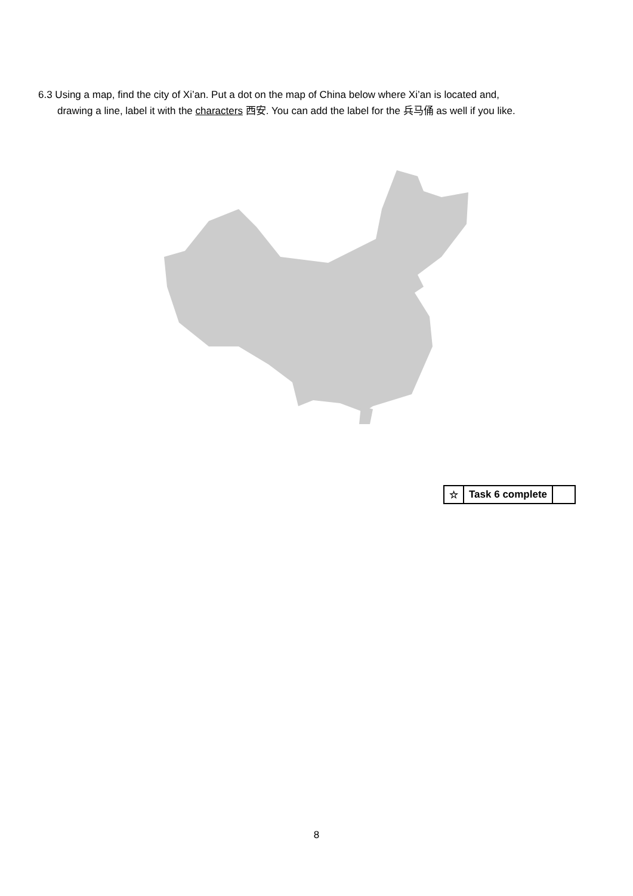6.3 Using a map, find the city of Xi’an. Put a dot on the map of China below where Xi’an is located and,
drawing a line, label it with the characters 西安. You can add the label for the 兵马俑 as well if you like.
| ☆ | Task 6 complete | |
8